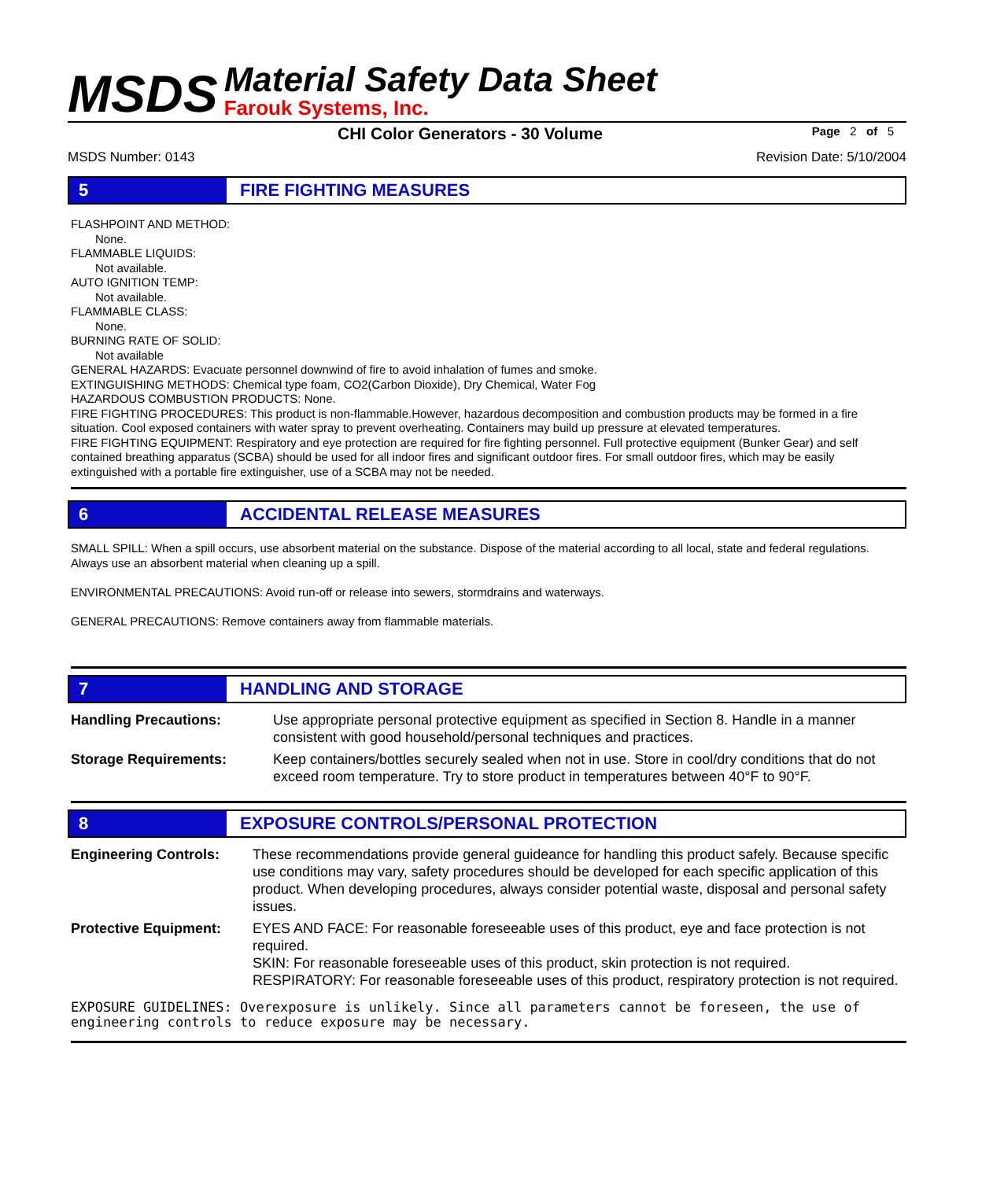MSDS
Material Safety Data Sheet
Farouk Systems, Inc.
CHI Color Generators - 30 Volume Page 2 of 5
MSDS Number: 0143 Revision Date: 5/10/2004
5 FIRE FIGHTING MEASURES
FLASHPOINT AND METHOD:
None.
FLAMMABLE LIQUIDS:
Not available.
AUTO IGNITION TEMP:
Not available.
FLAMMABLE CLASS:
None.
BURNING RATE OF SOLID:
Not available
GENERAL HAZARDS: Evacuate personnel downwind of fire to avoid inhalation of fumes and smoke.
EXTINGUISHING METHODS: Chemical type foam, CO2(Carbon Dioxide), Dry Chemical, Water Fog
HAZARDOUS COMBUSTION PRODUCTS: None.
FIRE FIGHTING PROCEDURES: This product is non-flammable.However, hazardous decomposition and combustion products may be formed in a fire situation. Cool exposed containers with water spray to prevent overheating. Containers may build up pressure at elevated temperatures.
FIRE FIGHTING EQUIPMENT: Respiratory and eye protection are required for fire fighting personnel. Full protective equipment (Bunker Gear) and self contained breathing apparatus (SCBA) should be used for all indoor fires and significant outdoor fires. For small outdoor fires, which may be easily extinguished with a portable fire extinguisher, use of a SCBA may not be needed.
6 ACCIDENTAL RELEASE MEASURES
SMALL SPILL: When a spill occurs, use absorbent material on the substance. Dispose of the material according to all local, state and federal regulations. Always use an absorbent material when cleaning up a spill.
ENVIRONMENTAL PRECAUTIONS: Avoid run-off or release into sewers, stormdrains and waterways.
GENERAL PRECAUTIONS: Remove containers away from flammable materials.
7 HANDLING AND STORAGE
| Handling Precautions: | Use appropriate personal protective equipment as specified in Section 8. Handle in a manner consistent with good household/personal techniques and practices. |
| Storage Requirements: | Keep containers/bottles securely sealed when not in use. Store in cool/dry conditions that do not exceed room temperature. Try to store product in temperatures between 40°F to 90°F. |
8 EXPOSURE CONTROLS/PERSONAL PROTECTION
| Engineering Controls: | These recommendations provide general guideance for handling this product safely. Because specific use conditions may vary, safety procedures should be developed for each specific application of this product. When developing procedures, always consider potential waste, disposal and personal safety issues. |
| Protective Equipment: | EYES AND FACE: For reasonable foreseeable uses of this product, eye and face protection is not required. SKIN: For reasonable foreseeable uses of this product, skin protection is not required. RESPIRATORY: For reasonable foreseeable uses of this product, respiratory protection is not required. |
EXPOSURE GUIDELINES: Overexposure is unlikely. Since all parameters cannot be foreseen, the use of engineering controls to reduce exposure may be necessary.